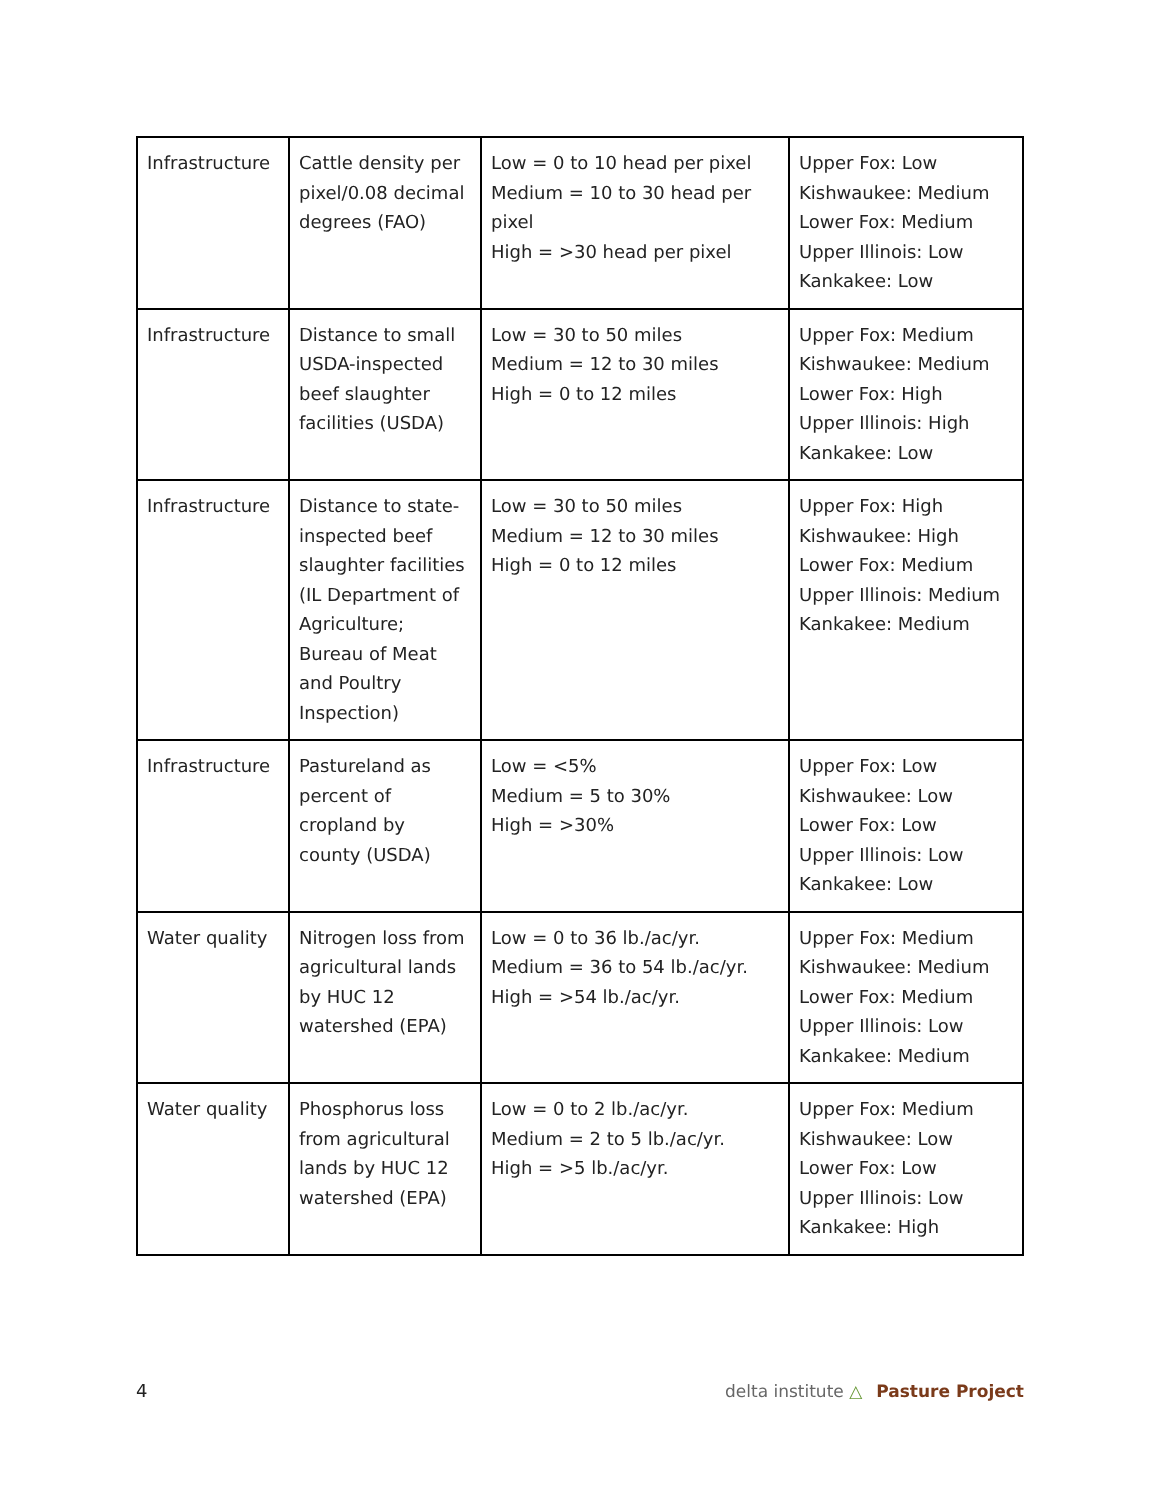| Infrastructure | Cattle density per pixel/0.08 decimal degrees (FAO) | Low = 0 to 10 head per pixel Medium = 10 to 30 head per pixel High = >30 head per pixel | Upper Fox: Low Kishwaukee: Medium Lower Fox: Medium Upper Illinois: Low Kankakee: Low |
| Infrastructure | Distance to small USDA-inspected beef slaughter facilities (USDA) | Low = 30 to 50 miles Medium = 12 to 30 miles High = 0 to 12 miles | Upper Fox: Medium Kishwaukee: Medium Lower Fox: High Upper Illinois: High Kankakee: Low |
| Infrastructure | Distance to state-inspected beef slaughter facilities (IL Department of Agriculture; Bureau of Meat and Poultry Inspection) | Low = 30 to 50 miles Medium = 12 to 30 miles High = 0 to 12 miles | Upper Fox: High Kishwaukee: High Lower Fox: Medium Upper Illinois: Medium Kankakee: Medium |
| Infrastructure | Pastureland as percent of cropland by county (USDA) | Low = <5% Medium = 5 to 30% High = >30% | Upper Fox: Low Kishwaukee: Low Lower Fox: Low Upper Illinois: Low Kankakee: Low |
| Water quality | Nitrogen loss from agricultural lands by HUC 12 watershed (EPA) | Low = 0 to 36 lb./ac/yr. Medium = 36 to 54 lb./ac/yr. High = >54 lb./ac/yr. | Upper Fox: Medium Kishwaukee: Medium Lower Fox: Medium Upper Illinois: Low Kankakee: Medium |
| Water quality | Phosphorus loss from agricultural lands by HUC 12 watershed (EPA) | Low = 0 to 2 lb./ac/yr. Medium = 2 to 5 lb./ac/yr. High = >5 lb./ac/yr. | Upper Fox: Medium Kishwaukee: Low Lower Fox: Low Upper Illinois: Low Kankakee: High |
4 delta institute △ Pasture Project